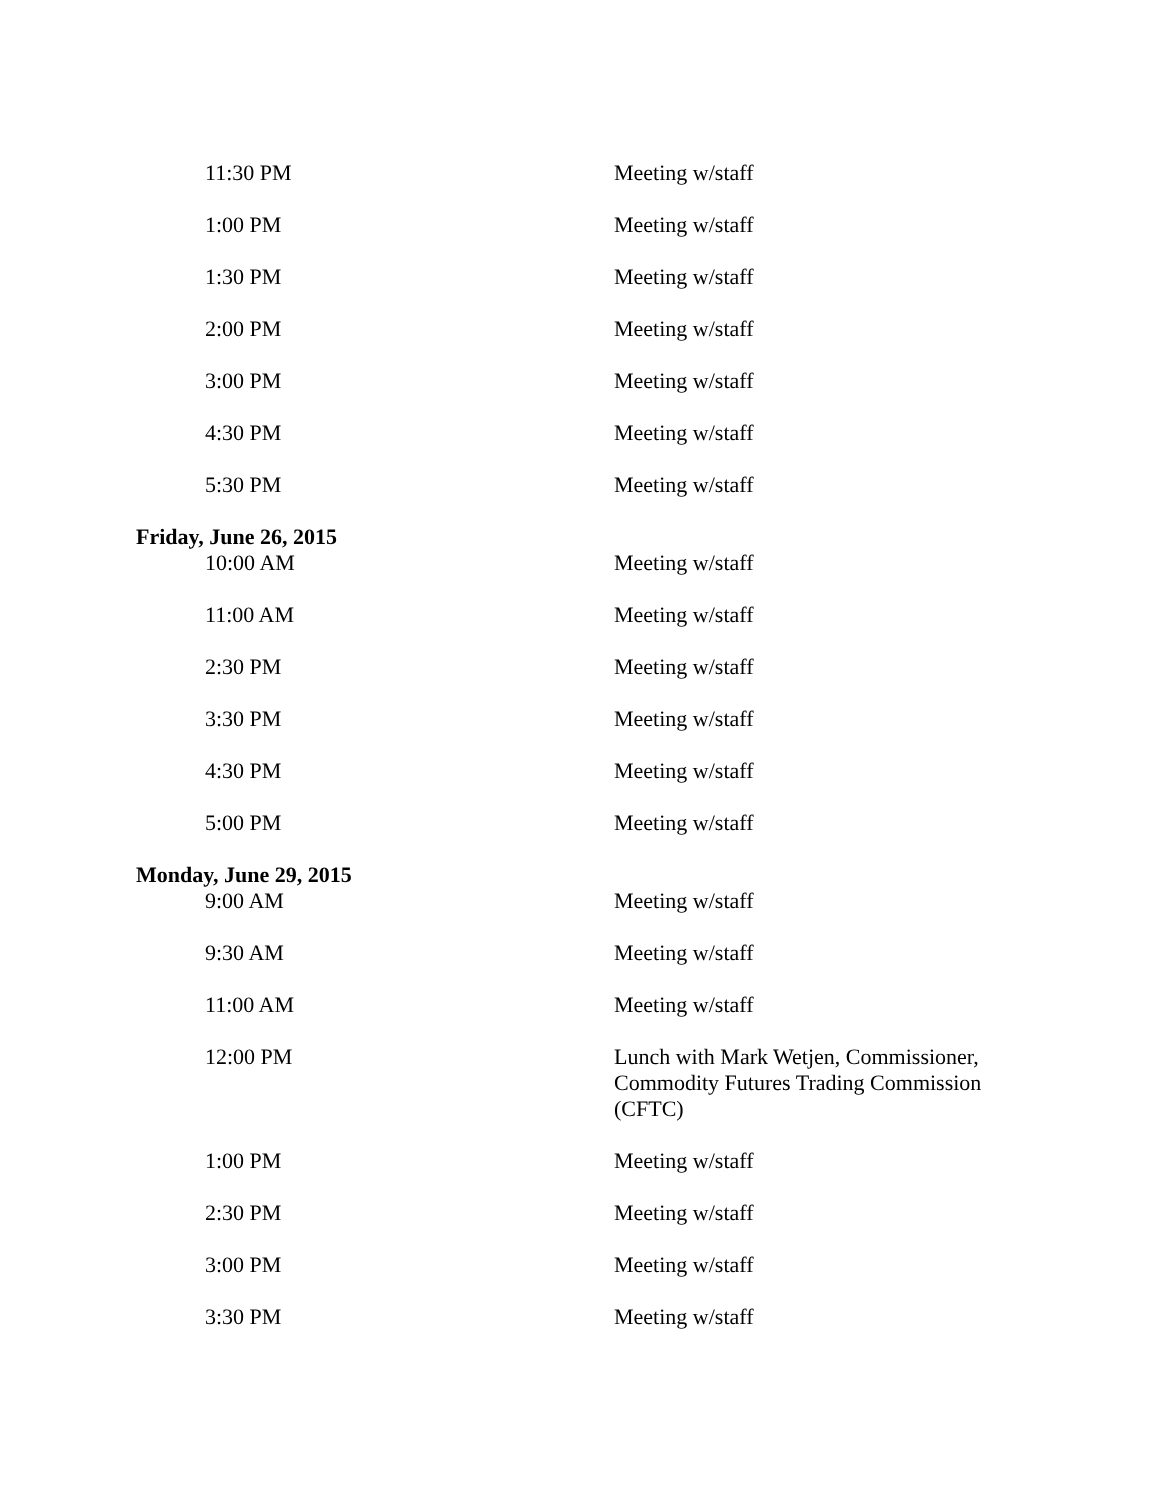| 11:30 PM | Meeting w/staff |
| 1:00 PM | Meeting w/staff |
| 1:30 PM | Meeting w/staff |
| 2:00 PM | Meeting w/staff |
| 3:00 PM | Meeting w/staff |
| 4:30 PM | Meeting w/staff |
| 5:30 PM | Meeting w/staff |
| Friday, June 26, 2015 | |
| 10:00 AM | Meeting w/staff |
| 11:00 AM | Meeting w/staff |
| 2:30 PM | Meeting w/staff |
| 3:30 PM | Meeting w/staff |
| 4:30 PM | Meeting w/staff |
| 5:00 PM | Meeting w/staff |
| Monday, June 29, 2015 | |
| 9:00 AM | Meeting w/staff |
| 9:30 AM | Meeting w/staff |
| 11:00 AM | Meeting w/staff |
| 12:00 PM | Lunch with Mark Wetjen, Commissioner, Commodity Futures Trading Commission (CFTC) |
| 1:00 PM | Meeting w/staff |
| 2:30 PM | Meeting w/staff |
| 3:00 PM | Meeting w/staff |
| 3:30 PM | Meeting w/staff |